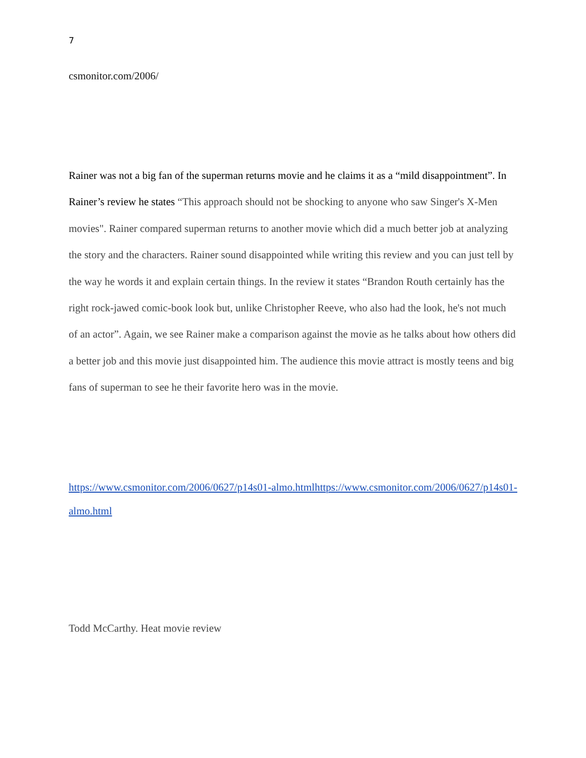7
csmonitor.com/2006/
Rainer was not a big fan of the superman returns movie and he claims it as a “mild disappointment”. In Rainer’s review he states “This approach should not be shocking to anyone who saw Singer's X-Men movies". Rainer compared superman returns to another movie which did a much better job at analyzing the story and the characters. Rainer sound disappointed while writing this review and you can just tell by the way he words it and explain certain things. In the review it states “Brandon Routh certainly has the right rock-jawed comic-book look but, unlike Christopher Reeve, who also had the look, he's not much of an actor”. Again, we see Rainer make a comparison against the movie as he talks about how others did a better job and this movie just disappointed him. The audience this movie attract is mostly teens and big fans of superman to see he their favorite hero was in the movie.
https://www.csmonitor.com/2006/0627/p14s01-almo.htmlhttps://www.csmonitor.com/2006/0627/p14s01-almo.html
Todd McCarthy. Heat movie review